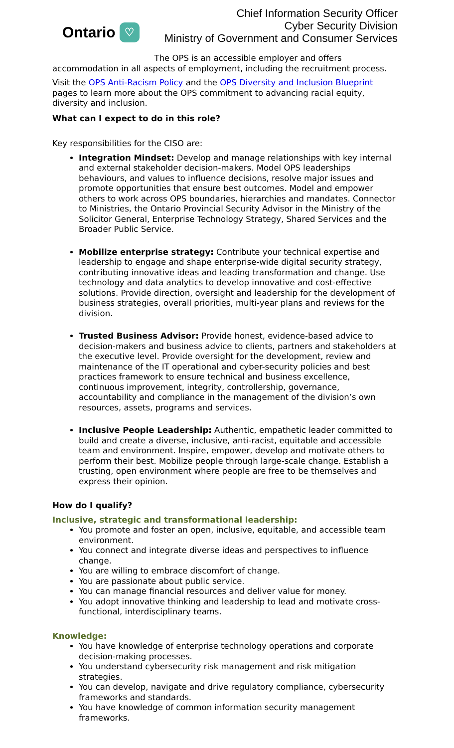Ontario ♡
Chief Information Security Officer
Cyber Security Division
Ministry of Government and Consumer Services
The OPS is an accessible employer and offers accommodation in all aspects of employment, including the recruitment process.
Visit the OPS Anti-Racism Policy and the OPS Diversity and Inclusion Blueprint pages to learn more about the OPS commitment to advancing racial equity, diversity and inclusion.
What can I expect to do in this role?
Key responsibilities for the CISO are:
Integration Mindset: Develop and manage relationships with key internal and external stakeholder decision-makers. Model OPS leaderships behaviours, and values to influence decisions, resolve major issues and promote opportunities that ensure best outcomes. Model and empower others to work across OPS boundaries, hierarchies and mandates. Connector to Ministries, the Ontario Provincial Security Advisor in the Ministry of the Solicitor General, Enterprise Technology Strategy, Shared Services and the Broader Public Service.
Mobilize enterprise strategy: Contribute your technical expertise and leadership to engage and shape enterprise-wide digital security strategy, contributing innovative ideas and leading transformation and change. Use technology and data analytics to develop innovative and cost-effective solutions. Provide direction, oversight and leadership for the development of business strategies, overall priorities, multi-year plans and reviews for the division.
Trusted Business Advisor: Provide honest, evidence-based advice to decision-makers and business advice to clients, partners and stakeholders at the executive level. Provide oversight for the development, review and maintenance of the IT operational and cyber-security policies and best practices framework to ensure technical and business excellence, continuous improvement, integrity, controllership, governance, accountability and compliance in the management of the division’s own resources, assets, programs and services.
Inclusive People Leadership: Authentic, empathetic leader committed to build and create a diverse, inclusive, anti-racist, equitable and accessible team and environment. Inspire, empower, develop and motivate others to perform their best. Mobilize people through large-scale change. Establish a trusting, open environment where people are free to be themselves and express their opinion.
How do I qualify?
Inclusive, strategic and transformational leadership:
You promote and foster an open, inclusive, equitable, and accessible team environment.
You connect and integrate diverse ideas and perspectives to influence change.
You are willing to embrace discomfort of change.
You are passionate about public service.
You can manage financial resources and deliver value for money.
You adopt innovative thinking and leadership to lead and motivate cross-functional, interdisciplinary teams.
Knowledge:
You have knowledge of enterprise technology operations and corporate decision-making processes.
You understand cybersecurity risk management and risk mitigation strategies.
You can develop, navigate and drive regulatory compliance, cybersecurity frameworks and standards.
You have knowledge of common information security management frameworks.